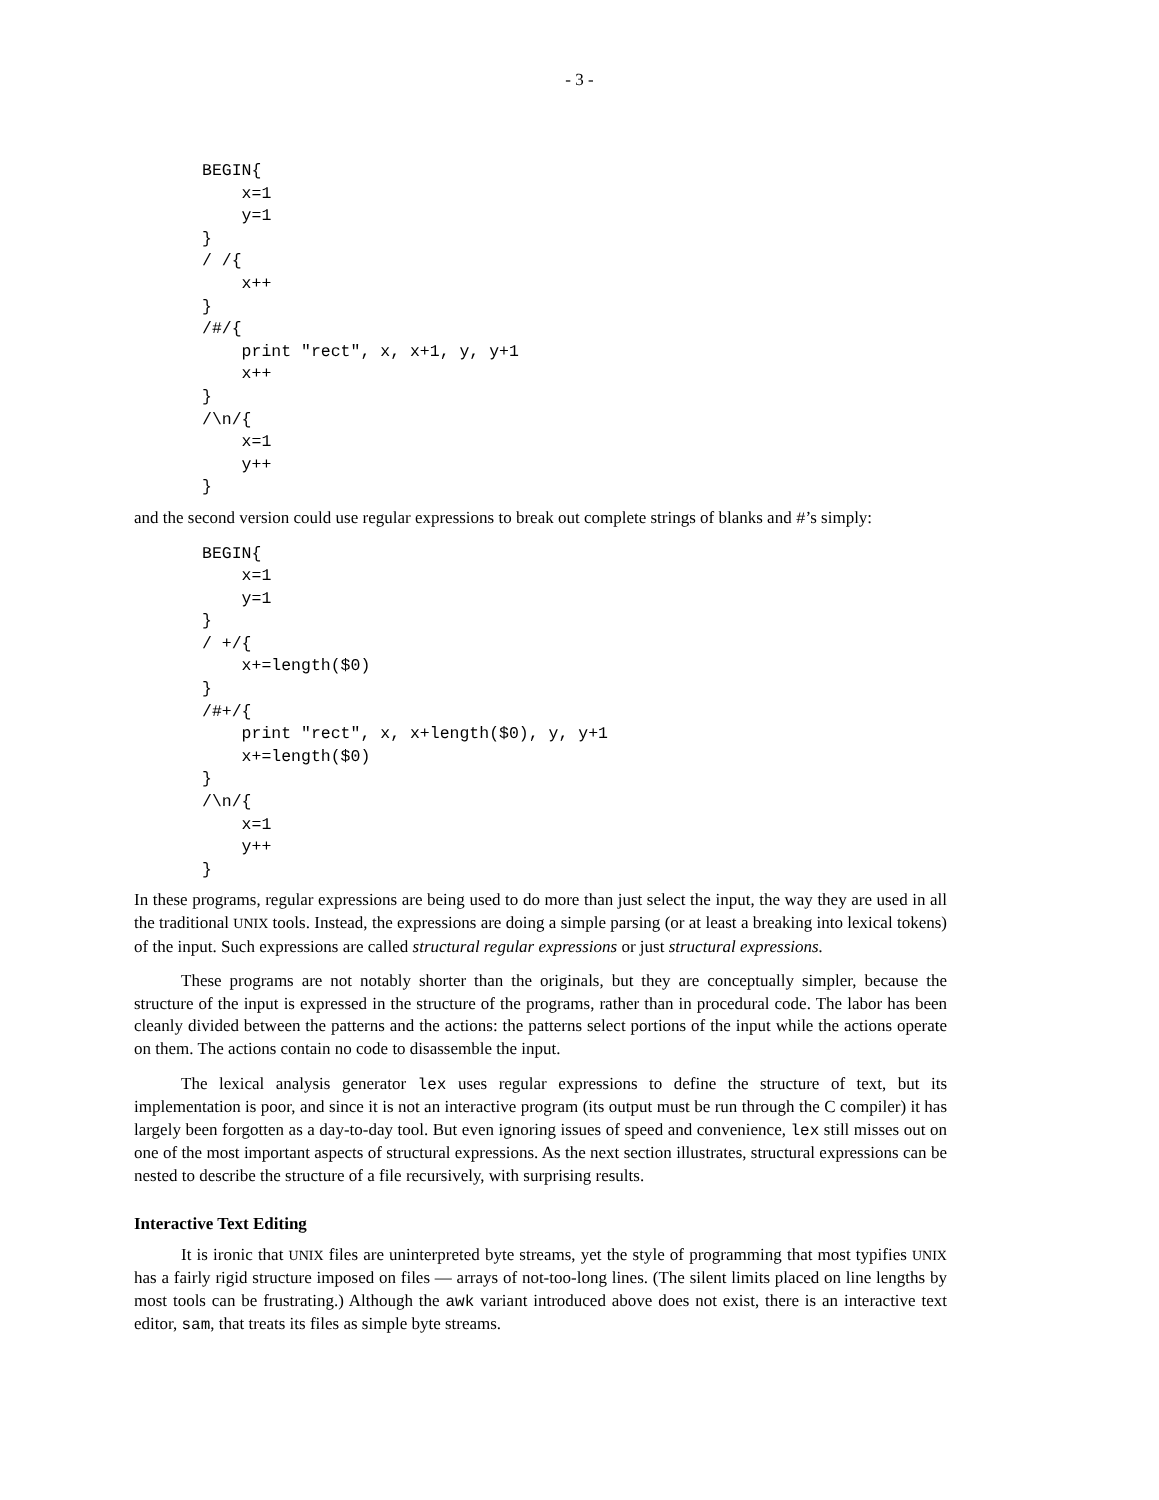- 3 -
BEGIN{
    x=1
    y=1
}
/ /{
    x++
}
/#/{
    print "rect", x, x+1, y, y+1
    x++
}
/\n/{
    x=1
    y++
}
and the second version could use regular expressions to break out complete strings of blanks and #’s simply:
BEGIN{
    x=1
    y=1
}
/ +/{
    x+=length($0)
}
/#+/{
    print "rect", x, x+length($0), y, y+1
    x+=length($0)
}
/\n/{
    x=1
    y++
}
In these programs, regular expressions are being used to do more than just select the input, the way they are used in all the traditional UNIX tools. Instead, the expressions are doing a simple parsing (or at least a breaking into lexical tokens) of the input. Such expressions are called structural regular expressions or just structural expressions.
These programs are not notably shorter than the originals, but they are conceptually simpler, because the structure of the input is expressed in the structure of the programs, rather than in procedural code. The labor has been cleanly divided between the patterns and the actions: the patterns select portions of the input while the actions operate on them. The actions contain no code to disassemble the input.
The lexical analysis generator lex uses regular expressions to define the structure of text, but its implementation is poor, and since it is not an interactive program (its output must be run through the C compiler) it has largely been forgotten as a day-to-day tool. But even ignoring issues of speed and convenience, lex still misses out on one of the most important aspects of structural expressions. As the next section illustrates, structural expressions can be nested to describe the structure of a file recursively, with surprising results.
Interactive Text Editing
It is ironic that UNIX files are uninterpreted byte streams, yet the style of programming that most typifies UNIX has a fairly rigid structure imposed on files — arrays of not-too-long lines. (The silent limits placed on line lengths by most tools can be frustrating.) Although the awk variant introduced above does not exist, there is an interactive text editor, sam, that treats its files as simple byte streams.